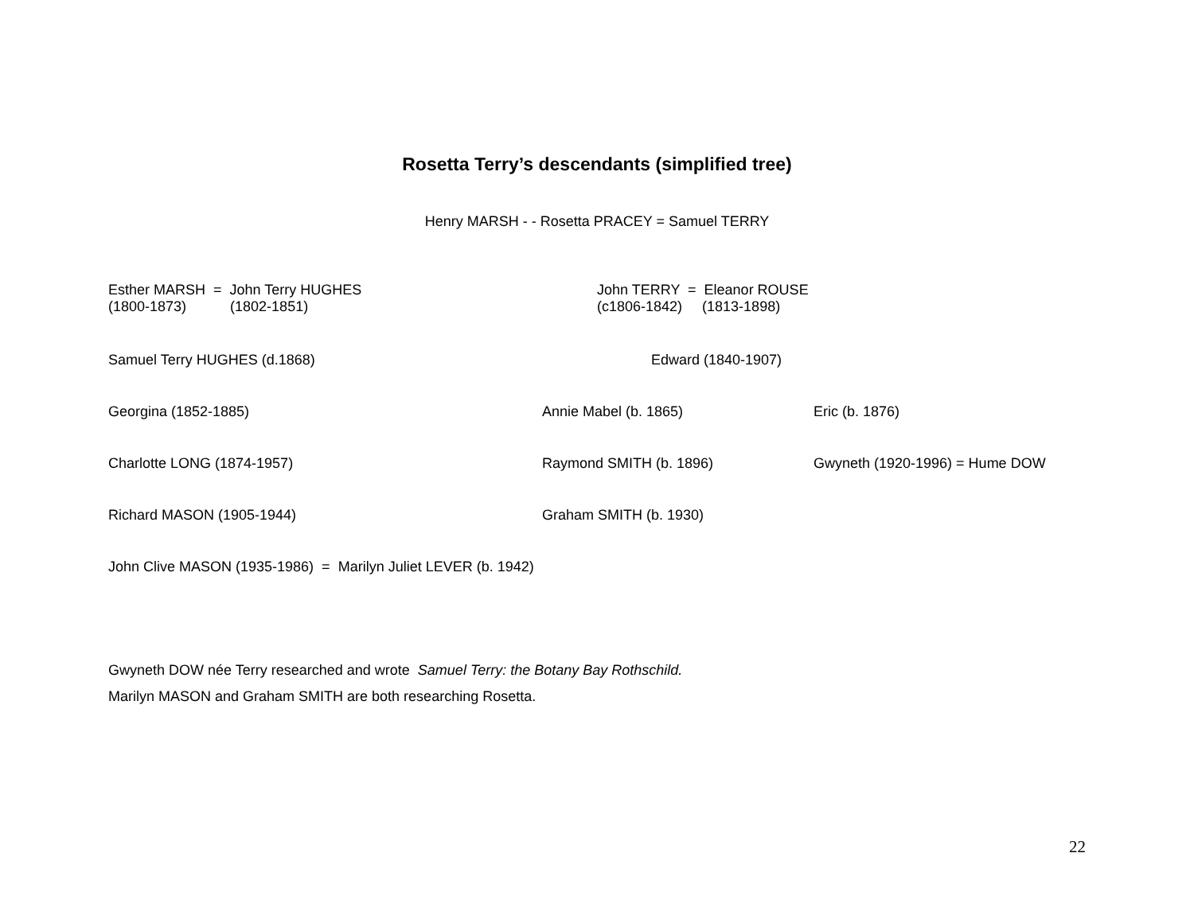Rosetta Terry’s descendants (simplified tree)
Henry MARSH - - Rosetta PRACEY = Samuel TERRY
Esther MARSH = John Terry HUGHES
(1800-1873) (1802-1851)
John TERRY = Eleanor ROUSE
(c1806-1842) (1813-1898)
Samuel Terry HUGHES (d.1868) Edward (1840-1907)
Georgina (1852-1885) Annie Mabel (b. 1865) Eric (b. 1876)
Charlotte LONG (1874-1957) Raymond SMITH (b. 1896) Gwyneth (1920-1996) = Hume DOW
Richard MASON (1905-1944) Graham SMITH (b. 1930)
John Clive MASON (1935-1986) = Marilyn Juliet LEVER (b. 1942)
Gwyneth DOW née Terry researched and wrote Samuel Terry: the Botany Bay Rothschild.
Marilyn MASON and Graham SMITH are both researching Rosetta.
22